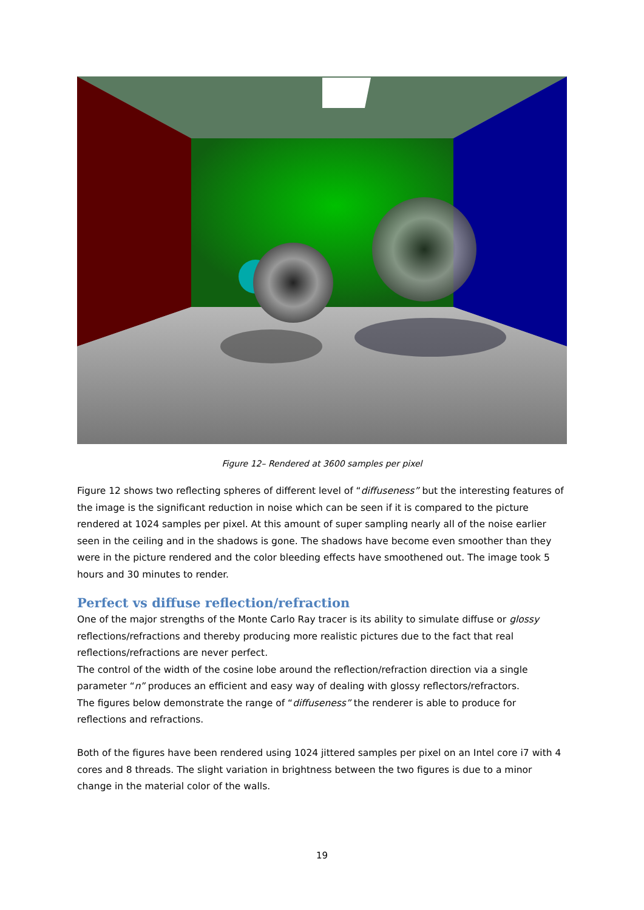Figure 12– Rendered at 3600 samples per pixel
Figure 12 shows two reflecting spheres of different level of “diffuseness” but the interesting features of the image is the significant reduction in noise which can be seen if it is compared to the picture rendered at 1024 samples per pixel. At this amount of super sampling nearly all of the noise earlier seen in the ceiling and in the shadows is gone. The shadows have become even smoother than they were in the picture rendered and the color bleeding effects have smoothened out. The image took 5 hours and 30 minutes to render.
Perfect vs diffuse reflection/refraction
One of the major strengths of the Monte Carlo Ray tracer is its ability to simulate diffuse or glossy reflections/refractions and thereby producing more realistic pictures due to the fact that real reflections/refractions are never perfect.
The control of the width of the cosine lobe around the reflection/refraction direction via a single parameter “n” produces an efficient and easy way of dealing with glossy reflectors/refractors.
The figures below demonstrate the range of “diffuseness” the renderer is able to produce for reflections and refractions.
Both of the figures have been rendered using 1024 jittered samples per pixel on an Intel core i7 with 4 cores and 8 threads. The slight variation in brightness between the two figures is due to a minor change in the material color of the walls.
19